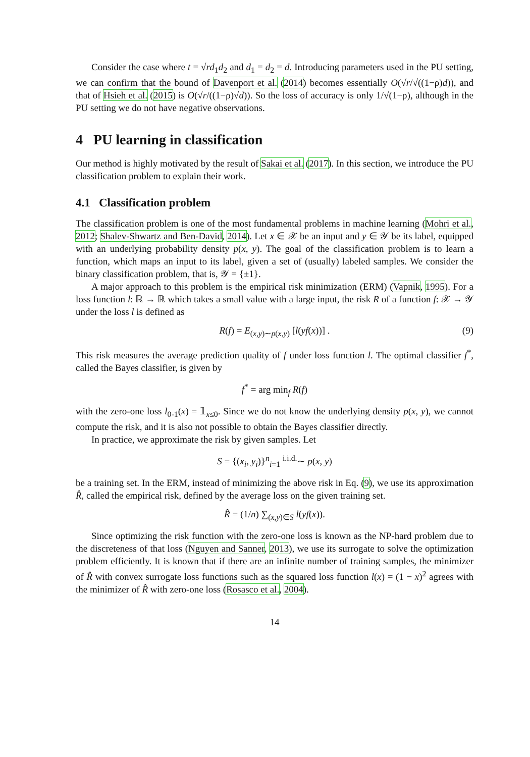Consider the case where t = √rd<sub>1</sub>d<sub>2</sub> and d<sub>1</sub> = d<sub>2</sub> = d. Introducing parameters used in the PU setting, we can confirm that the bound of Davenport et al. (2014) becomes essentially O(√r/√((1−ρ)d)), and that of Hsieh et al. (2015) is O(√r/((1−ρ)√d)). So the loss of accuracy is only 1/√(1−ρ), although in the PU setting we do not have negative observations.
4 PU learning in classification
Our method is highly motivated by the result of Sakai et al. (2017). In this section, we introduce the PU classification problem to explain their work.
4.1 Classification problem
The classification problem is one of the most fundamental problems in machine learning (Mohri et al., 2012; Shalev-Shwartz and Ben-David, 2014). Let x ∈ 𝒳 be an input and y ∈ 𝒴 be its label, equipped with an underlying probability density p(x, y). The goal of the classification problem is to learn a function, which maps an input to its label, given a set of (usually) labeled samples. We consider the binary classification problem, that is, 𝒴 = {±1}.
A major approach to this problem is the empirical risk minimization (ERM) (Vapnik, 1995). For a loss function l: ℝ → ℝ which takes a small value with a large input, the risk R of a function f: 𝒳 → 𝒴 under the loss l is defined as
R(f) = E<sub>(x,y)∼p(x,y)</sub> [l(yf(x))] . (9)
This risk measures the average prediction quality of f under loss function l. The optimal classifier f<sup>*</sup>, called the Bayes classifier, is given by
f<sup>*</sup> = arg min<sub>f</sub> R(f)
with the zero-one loss l<sub>0-1</sub>(x) = 𝟙<sub>x≤0</sub>. Since we do not know the underlying density p(x, y), we cannot compute the risk, and it is also not possible to obtain the Bayes classifier directly.
In practice, we approximate the risk by given samples. Let
S = {(x<sub>i</sub>, y<sub>i</sub>)}<sup>n</sup><sub>i=1</sub> <sup>i.i.d.</sup>∼ p(x, y)
be a training set. In the ERM, instead of minimizing the above risk in Eq. (9), we use its approximation R̂, called the empirical risk, defined by the average loss on the given training set.
R̂ = (1/n) ∑<sub>(x,y)∈S</sub> l(yf(x)).
Since optimizing the risk function with the zero-one loss is known as the NP-hard problem due to the discreteness of that loss (Nguyen and Sanner, 2013), we use its surrogate to solve the optimization problem efficiently. It is known that if there are an infinite number of training samples, the minimizer of R̂ with convex surrogate loss functions such as the squared loss function l(x) = (1 − x)<sup>2</sup> agrees with the minimizer of R̂ with zero-one loss (Rosasco et al., 2004).
14